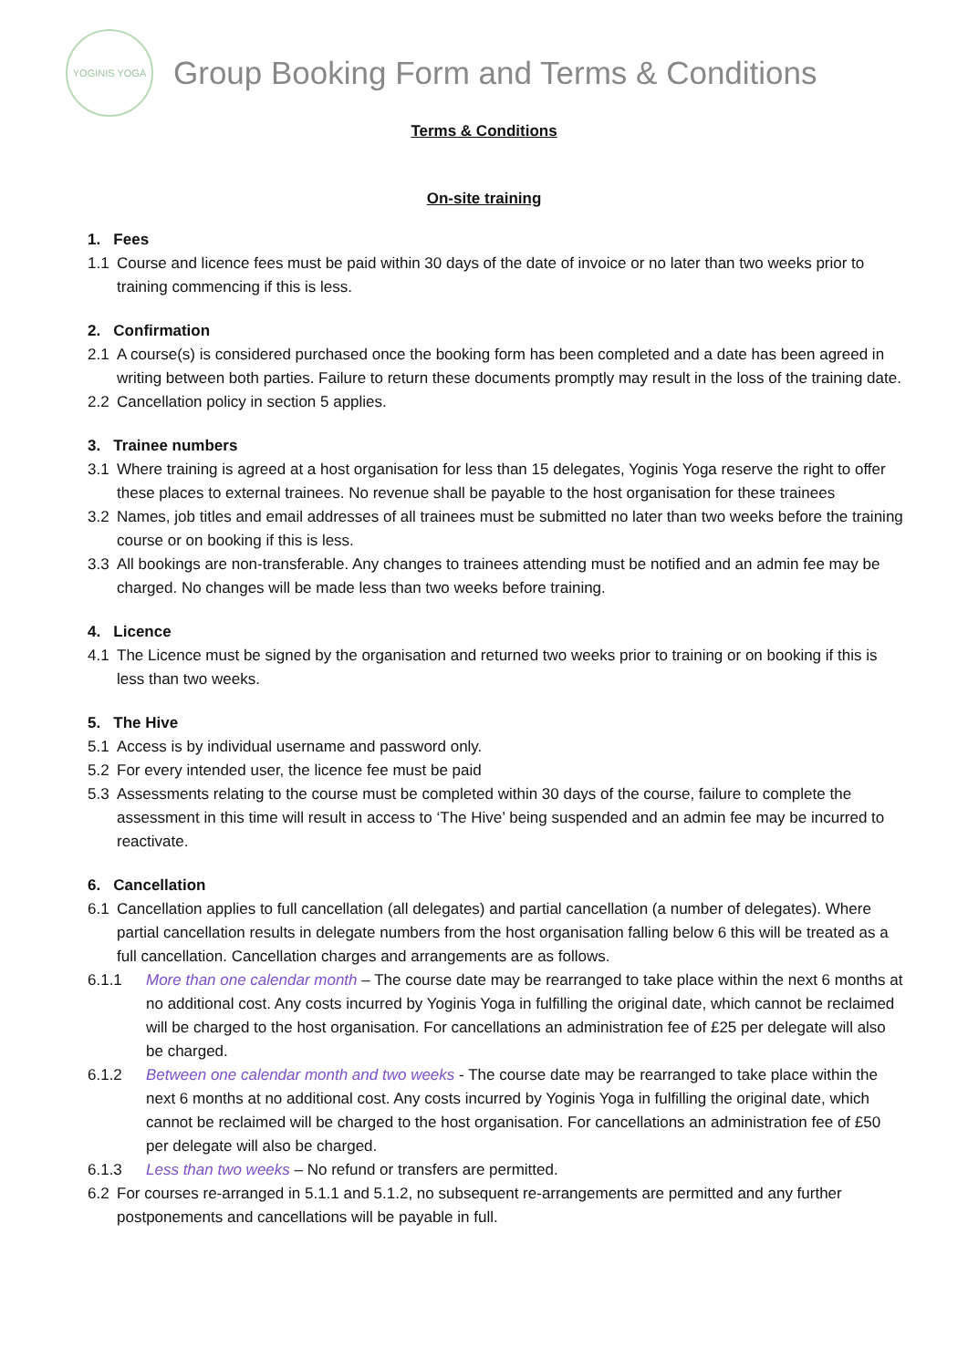YOGINIS YOGA
Group Booking Form and Terms & Conditions
Terms & Conditions
On-site training
1. Fees
1.1 Course and licence fees must be paid within 30 days of the date of invoice or no later than two weeks prior to training commencing if this is less.
2. Confirmation
2.1 A course(s) is considered purchased once the booking form has been completed and a date has been agreed in writing between both parties. Failure to return these documents promptly may result in the loss of the training date.
2.2 Cancellation policy in section 5 applies.
3. Trainee numbers
3.1 Where training is agreed at a host organisation for less than 15 delegates, Yoginis Yoga reserve the right to offer these places to external trainees. No revenue shall be payable to the host organisation for these trainees
3.2 Names, job titles and email addresses of all trainees must be submitted no later than two weeks before the training course or on booking if this is less.
3.3 All bookings are non-transferable. Any changes to trainees attending must be notified and an admin fee may be charged. No changes will be made less than two weeks before training.
4. Licence
4.1 The Licence must be signed by the organisation and returned two weeks prior to training or on booking if this is less than two weeks.
5. The Hive
5.1 Access is by individual username and password only.
5.2 For every intended user, the licence fee must be paid
5.3 Assessments relating to the course must be completed within 30 days of the course, failure to complete the assessment in this time will result in access to ‘The Hive’ being suspended and an admin fee may be incurred to reactivate.
6. Cancellation
6.1 Cancellation applies to full cancellation (all delegates) and partial cancellation (a number of delegates). Where partial cancellation results in delegate numbers from the host organisation falling below 6 this will be treated as a full cancellation. Cancellation charges and arrangements are as follows.
6.1.1 More than one calendar month – The course date may be rearranged to take place within the next 6 months at no additional cost. Any costs incurred by Yoginis Yoga in fulfilling the original date, which cannot be reclaimed will be charged to the host organisation. For cancellations an administration fee of £25 per delegate will also be charged.
6.1.2 Between one calendar month and two weeks - The course date may be rearranged to take place within the next 6 months at no additional cost. Any costs incurred by Yoginis Yoga in fulfilling the original date, which cannot be reclaimed will be charged to the host organisation. For cancellations an administration fee of £50 per delegate will also be charged.
6.1.3 Less than two weeks – No refund or transfers are permitted.
6.2 For courses re-arranged in 5.1.1 and 5.1.2, no subsequent re-arrangements are permitted and any further postponements and cancellations will be payable in full.